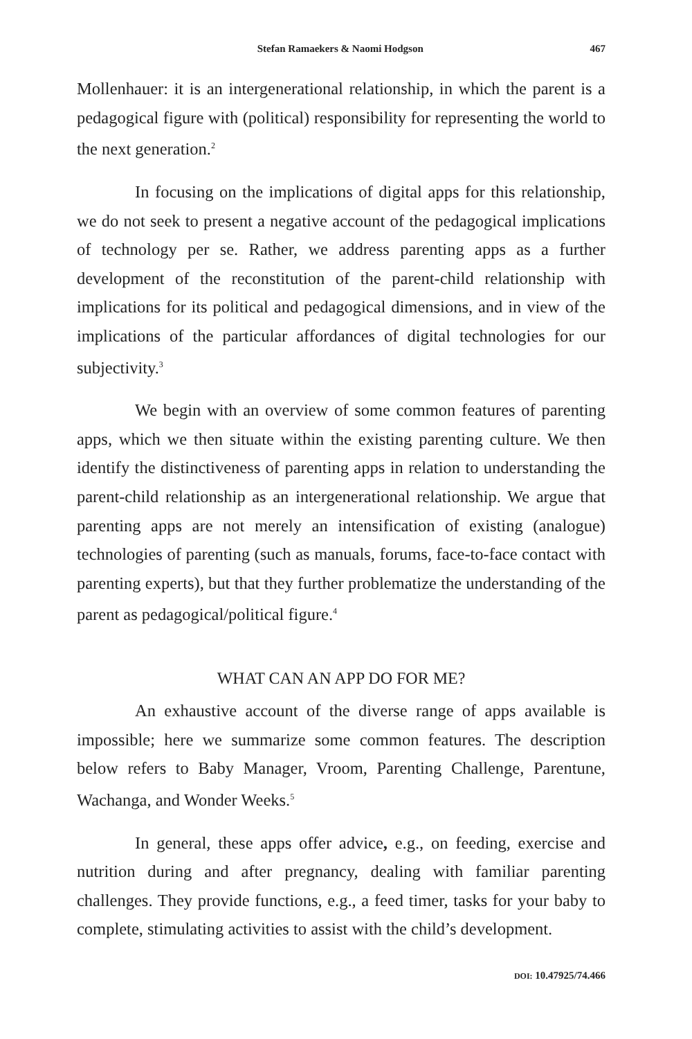Stefan Ramaekers & Naomi Hodgson 467
Mollenhauer: it is an intergenerational relationship, in which the parent is a pedagogical figure with (political) responsibility for representing the world to the next generation.<sup>2</sup>
In focusing on the implications of digital apps for this relationship, we do not seek to present a negative account of the pedagogical implications of technology per se. Rather, we address parenting apps as a further development of the reconstitution of the parent-child relationship with implications for its political and pedagogical dimensions, and in view of the implications of the particular affordances of digital technologies for our subjectivity.<sup>3</sup>
We begin with an overview of some common features of parenting apps, which we then situate within the existing parenting culture. We then identify the distinctiveness of parenting apps in relation to understanding the parent-child relationship as an intergenerational relationship. We argue that parenting apps are not merely an intensification of existing (analogue) technologies of parenting (such as manuals, forums, face-to-face contact with parenting experts), but that they further problematize the understanding of the parent as pedagogical/political figure.<sup>4</sup>
WHAT CAN AN APP DO FOR ME?
An exhaustive account of the diverse range of apps available is impossible; here we summarize some common features. The description below refers to Baby Manager, Vroom, Parenting Challenge, Parentune, Wachanga, and Wonder Weeks.<sup>5</sup>
In general, these apps offer advice, e.g., on feeding, exercise and nutrition during and after pregnancy, dealing with familiar parenting challenges. They provide functions, e.g., a feed timer, tasks for your baby to complete, stimulating activities to assist with the child’s development.
DOI: 10.47925/74.466